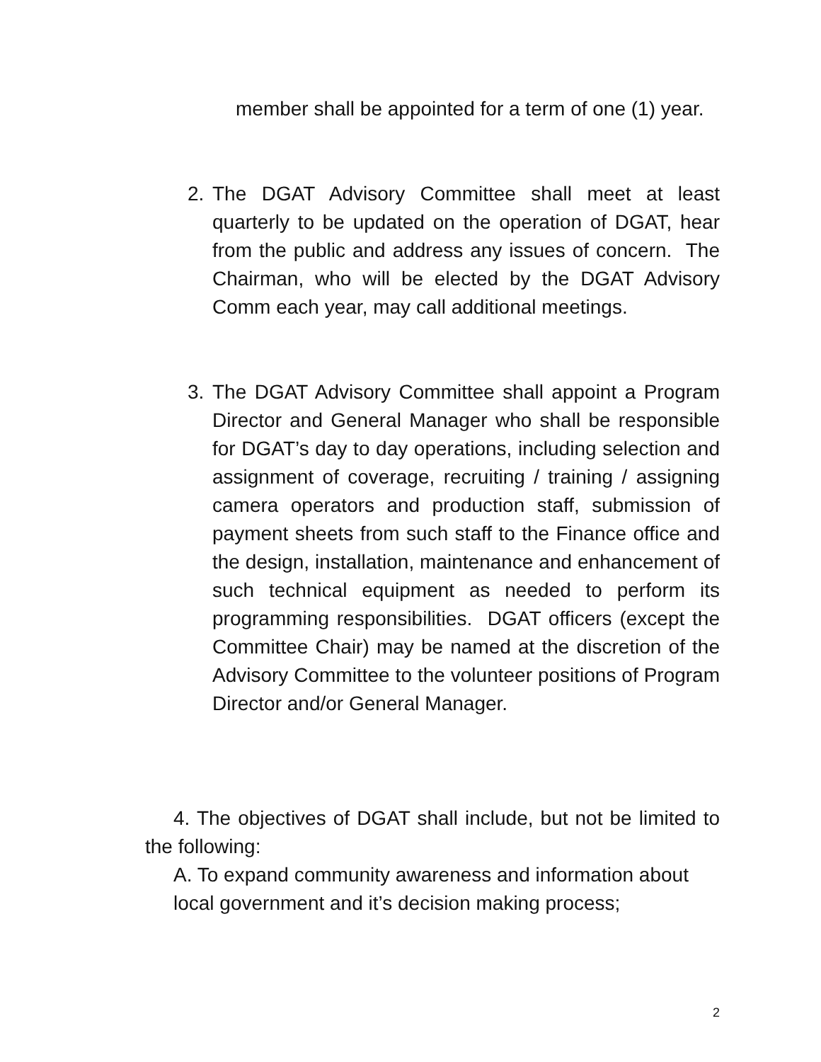member shall be appointed for a term of one (1) year.
2. The DGAT Advisory Committee shall meet at least quarterly to be updated on the operation of DGAT, hear from the public and address any issues of concern. The Chairman, who will be elected by the DGAT Advisory Comm each year, may call additional meetings.
3. The DGAT Advisory Committee shall appoint a Program Director and General Manager who shall be responsible for DGAT’s day to day operations, including selection and assignment of coverage, recruiting / training / assigning camera operators and production staff, submission of payment sheets from such staff to the Finance office and the design, installation, maintenance and enhancement of such technical equipment as needed to perform its programming responsibilities. DGAT officers (except the Committee Chair) may be named at the discretion of the Advisory Committee to the volunteer positions of Program Director and/or General Manager.
4. The objectives of DGAT shall include, but not be limited to the following:
A. To expand community awareness and information about local government and it’s decision making process;
2